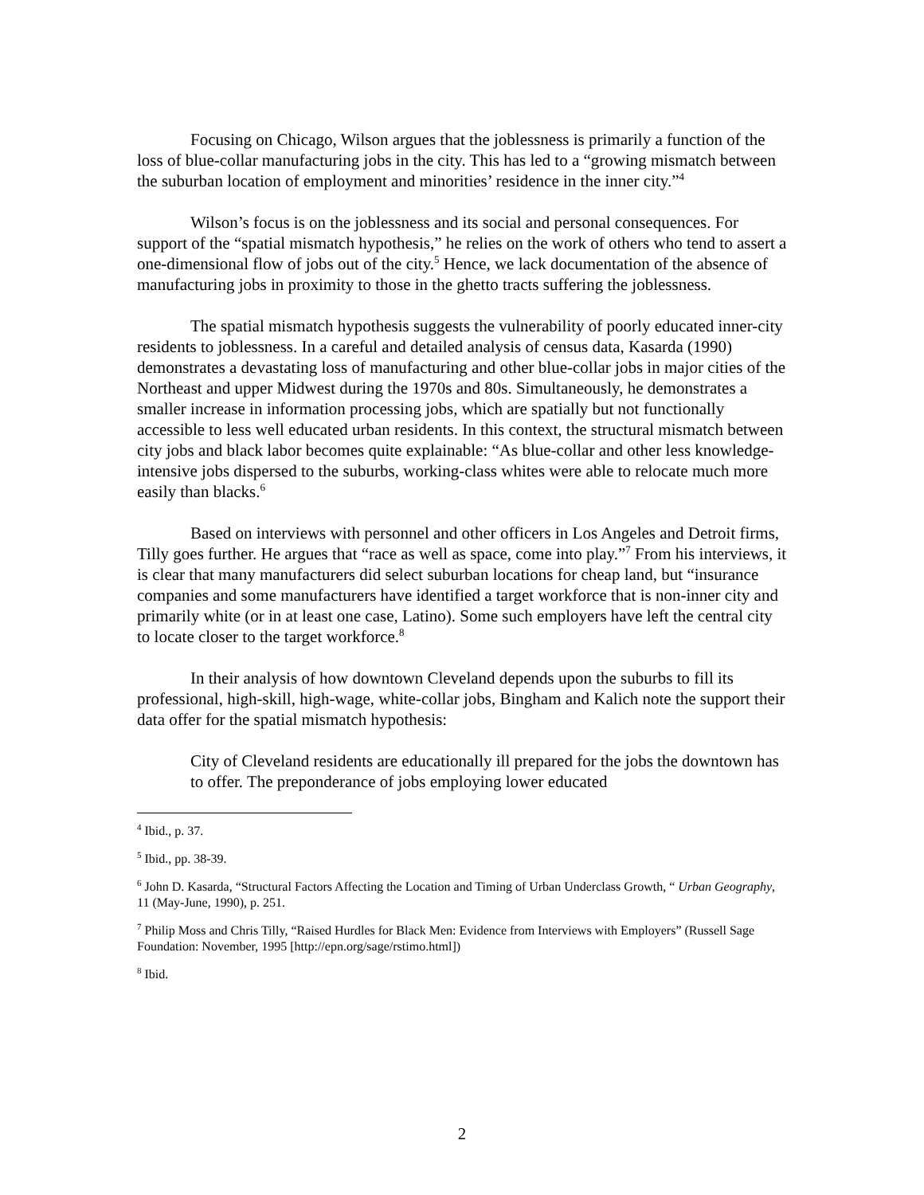Focusing on Chicago, Wilson argues that the joblessness is primarily a function of the loss of blue-collar manufacturing jobs in the city. This has led to a “growing mismatch between the suburban location of employment and minorities’ residence in the inner city.”<sup>4</sup>
Wilson’s focus is on the joblessness and its social and personal consequences. For support of the “spatial mismatch hypothesis,” he relies on the work of others who tend to assert a one-dimensional flow of jobs out of the city.<sup>5</sup> Hence, we lack documentation of the absence of manufacturing jobs in proximity to those in the ghetto tracts suffering the joblessness.
The spatial mismatch hypothesis suggests the vulnerability of poorly educated inner-city residents to joblessness. In a careful and detailed analysis of census data, Kasarda (1990) demonstrates a devastating loss of manufacturing and other blue-collar jobs in major cities of the Northeast and upper Midwest during the 1970s and 80s. Simultaneously, he demonstrates a smaller increase in information processing jobs, which are spatially but not functionally accessible to less well educated urban residents. In this context, the structural mismatch between city jobs and black labor becomes quite explainable: “As blue-collar and other less knowledge-intensive jobs dispersed to the suburbs, working-class whites were able to relocate much more easily than blacks.<sup>6</sup>
Based on interviews with personnel and other officers in Los Angeles and Detroit firms, Tilly goes further. He argues that “race as well as space, come into play.”<sup>7</sup> From his interviews, it is clear that many manufacturers did select suburban locations for cheap land, but “insurance companies and some manufacturers have identified a target workforce that is non-inner city and primarily white (or in at least one case, Latino). Some such employers have left the central city to locate closer to the target workforce.<sup>8</sup>
In their analysis of how downtown Cleveland depends upon the suburbs to fill its professional, high-skill, high-wage, white-collar jobs, Bingham and Kalich note the support their data offer for the spatial mismatch hypothesis:
City of Cleveland residents are educationally ill prepared for the jobs the downtown has to offer. The preponderance of jobs employing lower educated
<sup>4</sup> Ibid., p. 37.
<sup>5</sup> Ibid., pp. 38-39.
<sup>6</sup> John D. Kasarda, “Structural Factors Affecting the Location and Timing of Urban Underclass Growth, “ Urban Geography, 11 (May-June, 1990), p. 251.
<sup>7</sup> Philip Moss and Chris Tilly, “Raised Hurdles for Black Men: Evidence from Interviews with Employers” (Russell Sage Foundation: November, 1995 [http://epn.org/sage/rstimo.html])
<sup>8</sup> Ibid.
2